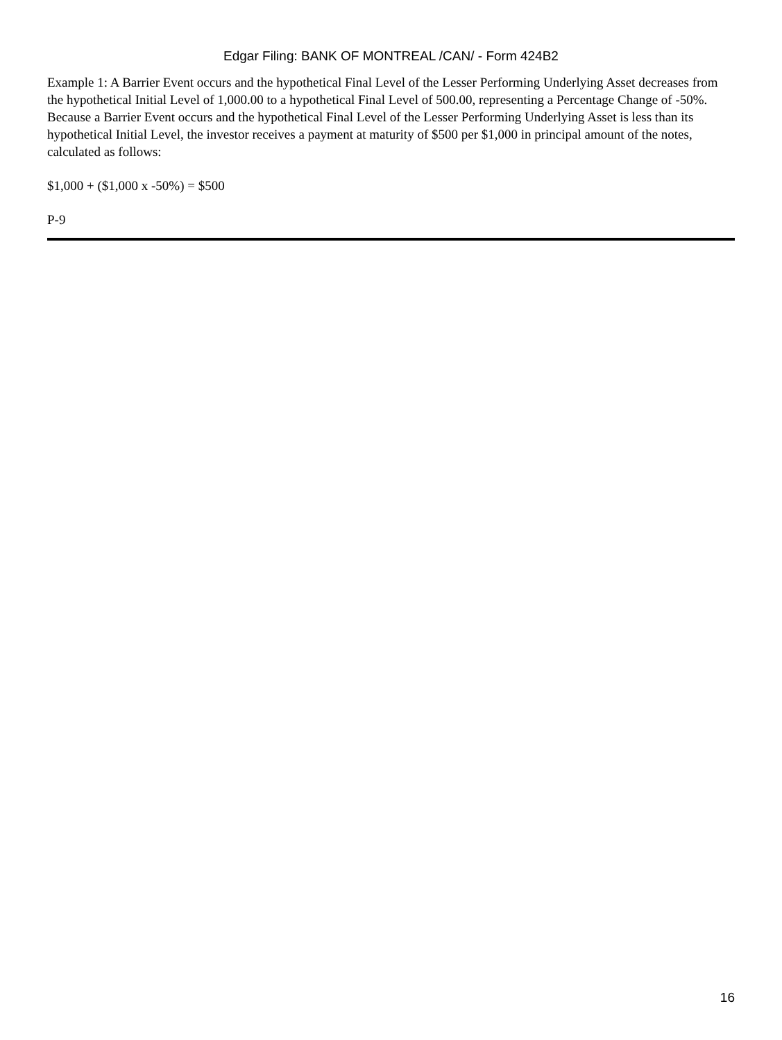Edgar Filing: BANK OF MONTREAL /CAN/ - Form 424B2
Example 1: A Barrier Event occurs and the hypothetical Final Level of the Lesser Performing Underlying Asset decreases from the hypothetical Initial Level of 1,000.00 to a hypothetical Final Level of 500.00, representing a Percentage Change of -50%. Because a Barrier Event occurs and the hypothetical Final Level of the Lesser Performing Underlying Asset is less than its hypothetical Initial Level, the investor receives a payment at maturity of $500 per $1,000 in principal amount of the notes, calculated as follows:
$1,000 + ($1,000 x -50%) = $500
P-9
16